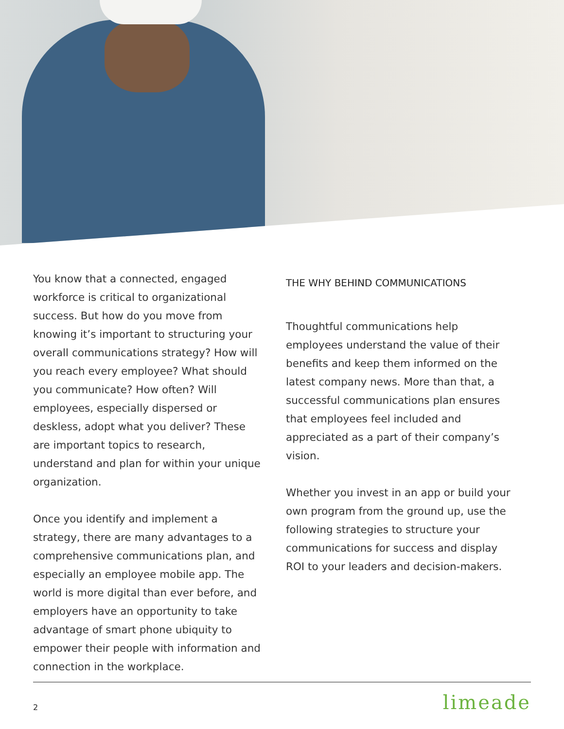You know that a connected, engaged workforce is critical to organizational success. But how do you move from knowing it’s important to structuring your overall communications strategy? How will you reach every employee? What should you communicate? How often? Will employees, especially dispersed or deskless, adopt what you deliver? These are important topics to research, understand and plan for within your unique organization.
Once you identify and implement a strategy, there are many advantages to a comprehensive communications plan, and especially an employee mobile app. The world is more digital than ever before, and employers have an opportunity to take advantage of smart phone ubiquity to empower their people with information and connection in the workplace.
THE WHY BEHIND COMMUNICATIONS
Thoughtful communications help employees understand the value of their benefits and keep them informed on the latest company news. More than that, a successful communications plan ensures that employees feel included and appreciated as a part of their company’s vision.
Whether you invest in an app or build your own program from the ground up, use the following strategies to structure your communications for success and display ROI to your leaders and decision-makers.
2 limeade